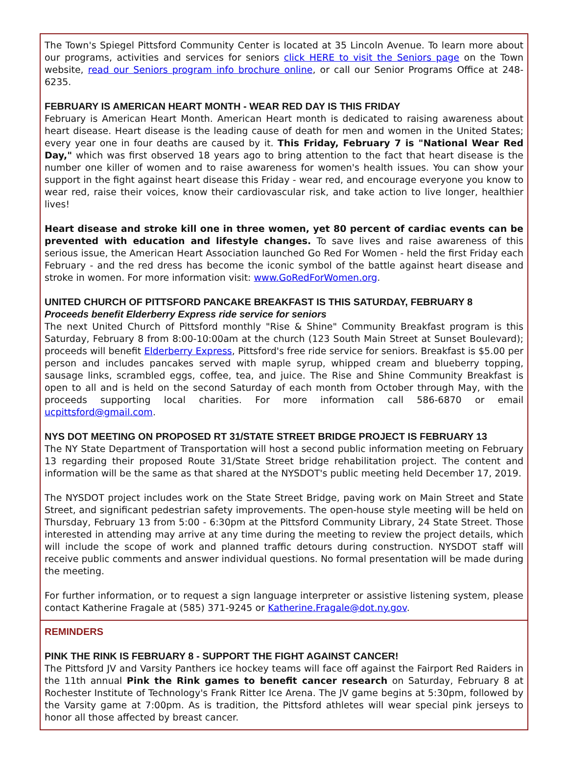The Town's Spiegel Pittsford Community Center is located at 35 Lincoln Avenue. To learn more about our programs, activities and services for seniors click HERE to visit the Seniors page on the Town website, read our Seniors program info brochure online, or call our Senior Programs Office at 248-6235.
FEBRUARY IS AMERICAN HEART MONTH - WEAR RED DAY IS THIS FRIDAY
February is American Heart Month. American Heart month is dedicated to raising awareness about heart disease. Heart disease is the leading cause of death for men and women in the United States; every year one in four deaths are caused by it. This Friday, February 7 is "National Wear Red Day," which was first observed 18 years ago to bring attention to the fact that heart disease is the number one killer of women and to raise awareness for women's health issues. You can show your support in the fight against heart disease this Friday - wear red, and encourage everyone you know to wear red, raise their voices, know their cardiovascular risk, and take action to live longer, healthier lives!
Heart disease and stroke kill one in three women, yet 80 percent of cardiac events can be prevented with education and lifestyle changes. To save lives and raise awareness of this serious issue, the American Heart Association launched Go Red For Women - held the first Friday each February - and the red dress has become the iconic symbol of the battle against heart disease and stroke in women. For more information visit: www.GoRedForWomen.org.
UNITED CHURCH OF PITTSFORD PANCAKE BREAKFAST IS THIS SATURDAY, FEBRUARY 8
Proceeds benefit Elderberry Express ride service for seniors
The next United Church of Pittsford monthly "Rise & Shine" Community Breakfast program is this Saturday, February 8 from 8:00-10:00am at the church (123 South Main Street at Sunset Boulevard); proceeds will benefit Elderberry Express, Pittsford's free ride service for seniors. Breakfast is $5.00 per person and includes pancakes served with maple syrup, whipped cream and blueberry topping, sausage links, scrambled eggs, coffee, tea, and juice. The Rise and Shine Community Breakfast is open to all and is held on the second Saturday of each month from October through May, with the proceeds supporting local charities. For more information call 586-6870 or email ucpittsford@gmail.com.
NYS DOT MEETING ON PROPOSED RT 31/STATE STREET BRIDGE PROJECT IS FEBRUARY 13
The NY State Department of Transportation will host a second public information meeting on February 13 regarding their proposed Route 31/State Street bridge rehabilitation project. The content and information will be the same as that shared at the NYSDOT's public meeting held December 17, 2019.
The NYSDOT project includes work on the State Street Bridge, paving work on Main Street and State Street, and significant pedestrian safety improvements. The open-house style meeting will be held on Thursday, February 13 from 5:00 - 6:30pm at the Pittsford Community Library, 24 State Street. Those interested in attending may arrive at any time during the meeting to review the project details, which will include the scope of work and planned traffic detours during construction. NYSDOT staff will receive public comments and answer individual questions. No formal presentation will be made during the meeting.
For further information, or to request a sign language interpreter or assistive listening system, please contact Katherine Fragale at (585) 371-9245 or Katherine.Fragale@dot.ny.gov.
REMINDERS
PINK THE RINK IS FEBRUARY 8 - SUPPORT THE FIGHT AGAINST CANCER!
The Pittsford JV and Varsity Panthers ice hockey teams will face off against the Fairport Red Raiders in the 11th annual Pink the Rink games to benefit cancer research on Saturday, February 8 at Rochester Institute of Technology's Frank Ritter Ice Arena. The JV game begins at 5:30pm, followed by the Varsity game at 7:00pm. As is tradition, the Pittsford athletes will wear special pink jerseys to honor all those affected by breast cancer.